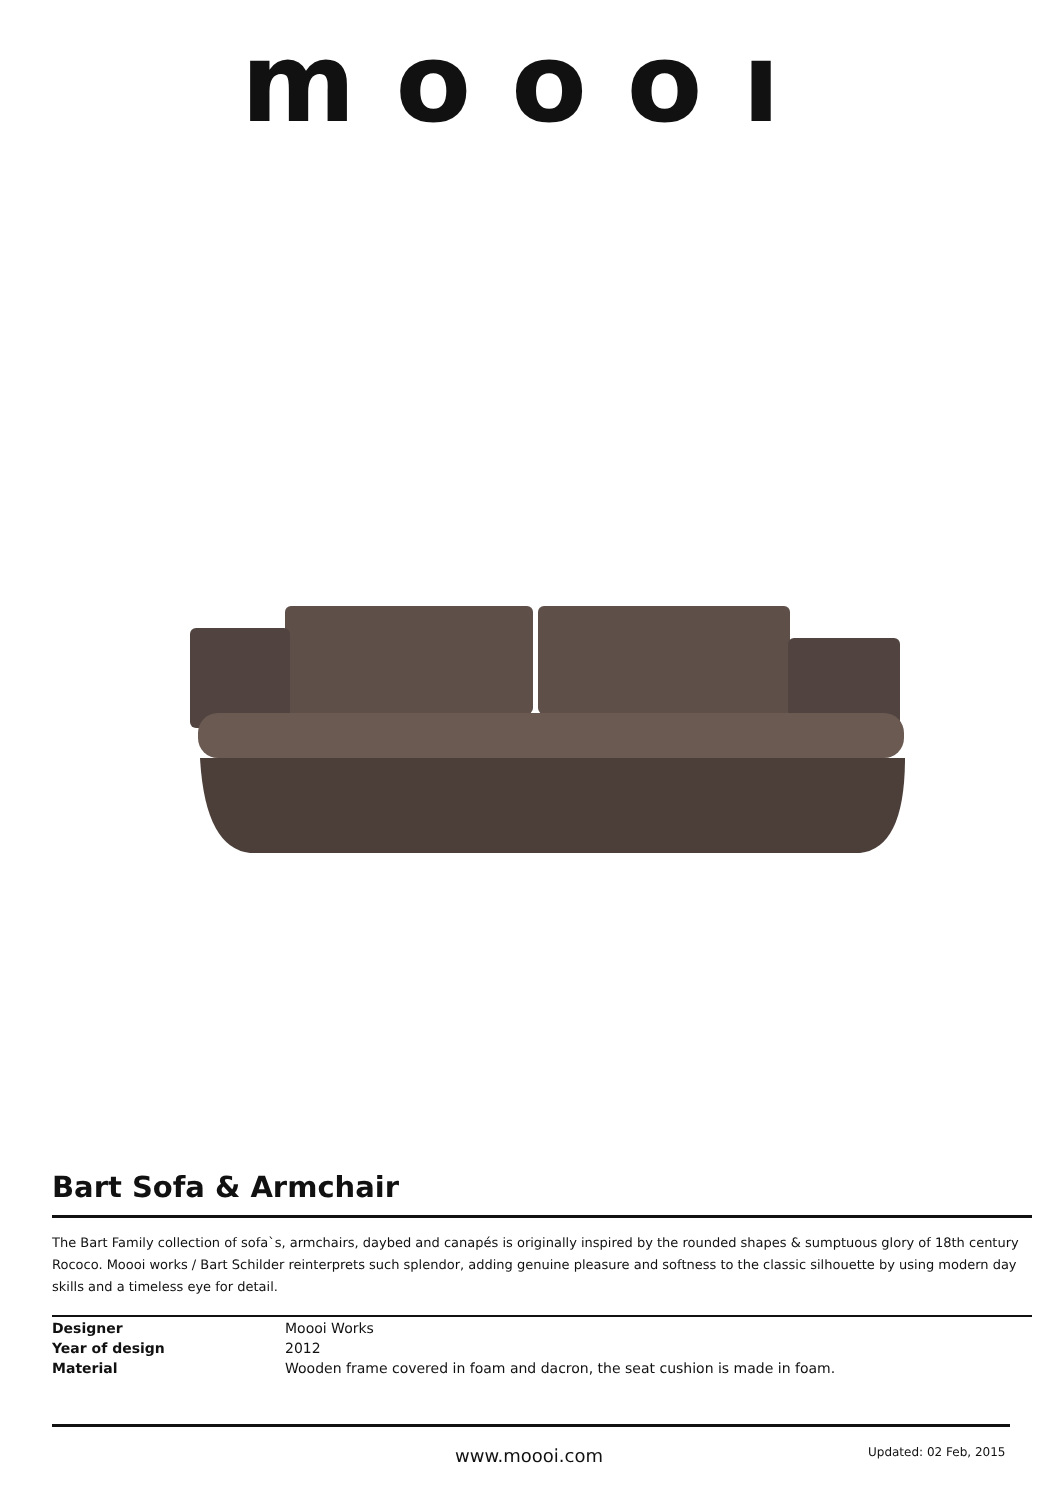moooı
Bart Sofa & Armchair
The Bart Family collection of sofa`s, armchairs, daybed and canapés is originally inspired by the rounded shapes & sumptuous glory of 18th century Rococo. Moooi works / Bart Schilder reinterprets such splendor, adding genuine pleasure and softness to the classic silhouette by using modern day skills and a timeless eye for detail.
| Designer | Moooi Works |
| Year of design | 2012 |
| Material | Wooden frame covered in foam and dacron, the seat cushion is made in foam. |
www.moooi.com Updated: 02 Feb, 2015